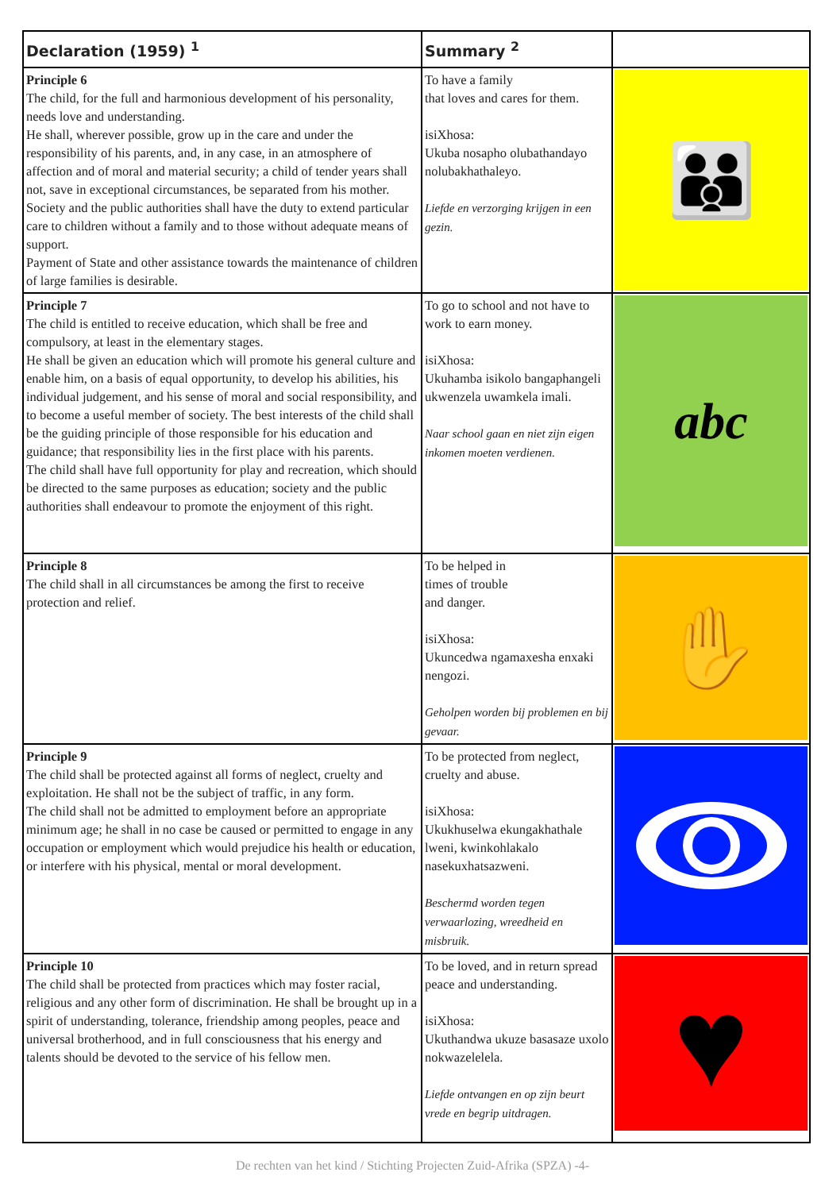| Declaration (1959) <sup>1</sup> | Summary <sup>2</sup> | |
| --- | --- | --- |
| Principle 6 The child, for the full and harmonious development of his personality, needs love and understanding. He shall, wherever possible, grow up in the care and under the responsibility of his parents, and, in any case, in an atmosphere of affection and of moral and material security; a child of tender years shall not, save in exceptional circumstances, be separated from his mother. Society and the public authorities shall have the duty to extend particular care to children without a family and to those without adequate means of support. Payment of State and other assistance towards the maintenance of children of large families is desirable. | To have a family that loves and cares for them. isiXhosa: Ukuba nosapho olubathandayo nolubakhathaleyo. Liefde en verzorging krijgen in een gezin. | 👪 |
| Principle 7 The child is entitled to receive education, which shall be free and compulsory, at least in the elementary stages. He shall be given an education which will promote his general culture and enable him, on a basis of equal opportunity, to develop his abilities, his individual judgement, and his sense of moral and social responsibility, and to become a useful member of society. The best interests of the child shall be the guiding principle of those responsible for his education and guidance; that responsibility lies in the first place with his parents. The child shall have full opportunity for play and recreation, which should be directed to the same purposes as education; society and the public authorities shall endeavour to promote the enjoyment of this right. | To go to school and not have to work to earn money. isiXhosa: Ukuhamba isikolo bangaphangeli ukwenzela uwamkela imali. Naar school gaan en niet zijn eigen inkomen moeten verdienen. | abc |
| Principle 8 The child shall in all circumstances be among the first to receive protection and relief. | To be helped in times of trouble and danger. isiXhosa: Ukuncedwa ngamaxesha enxaki nengozi. Geholpen worden bij problemen en bij gevaar. | ✋ |
| Principle 9 The child shall be protected against all forms of neglect, cruelty and exploitation. He shall not be the subject of traffic, in any form. The child shall not be admitted to employment before an appropriate minimum age; he shall in no case be caused or permitted to engage in any occupation or employment which would prejudice his health or education, or interfere with his physical, mental or moral development. | To be protected from neglect, cruelty and abuse. isiXhosa: Ukukhuselwa ekungakhathale lweni, kwinkohlakalo nasekuxhatsazweni. Beschermd worden tegen verwaarlozing, wreedheid en misbruik. | |
| Principle 10 The child shall be protected from practices which may foster racial, religious and any other form of discrimination. He shall be brought up in a spirit of understanding, tolerance, friendship among peoples, peace and universal brotherhood, and in full consciousness that his energy and talents should be devoted to the service of his fellow men. | To be loved, and in return spread peace and understanding. isiXhosa: Ukuthandwa ukuze basasaze uxolo nokwazelelela. Liefde ontvangen en op zijn beurt vrede en begrip uitdragen. | ♥ |
De rechten van het kind / Stichting Projecten Zuid-Afrika (SPZA) -4-